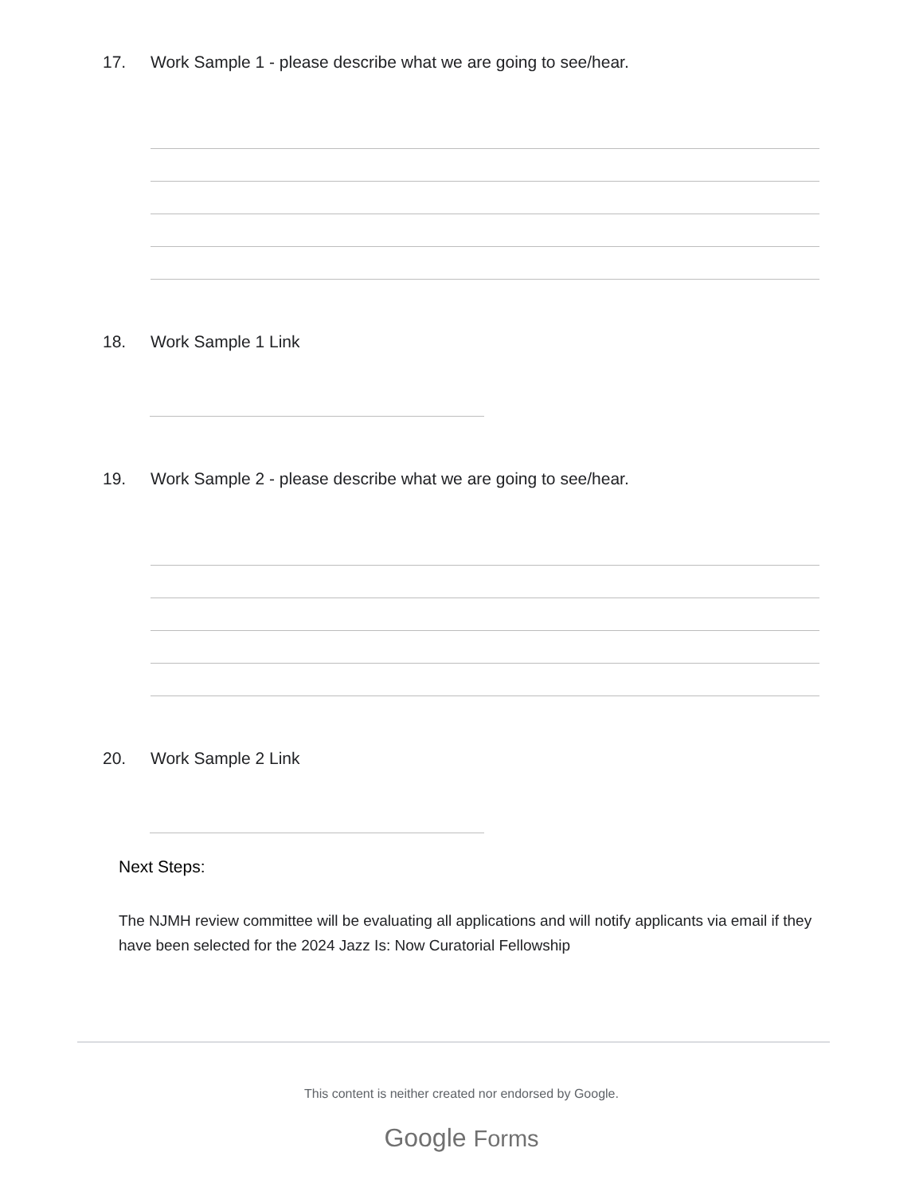17. Work Sample 1 - please describe what we are going to see/hear.
18. Work Sample 1 Link
19. Work Sample 2 - please describe what we are going to see/hear.
20. Work Sample 2 Link
Next Steps:
The NJMH review committee will be evaluating all applications and will notify applicants via email if they have been selected for the 2024 Jazz Is: Now Curatorial Fellowship
This content is neither created nor endorsed by Google.
Google Forms